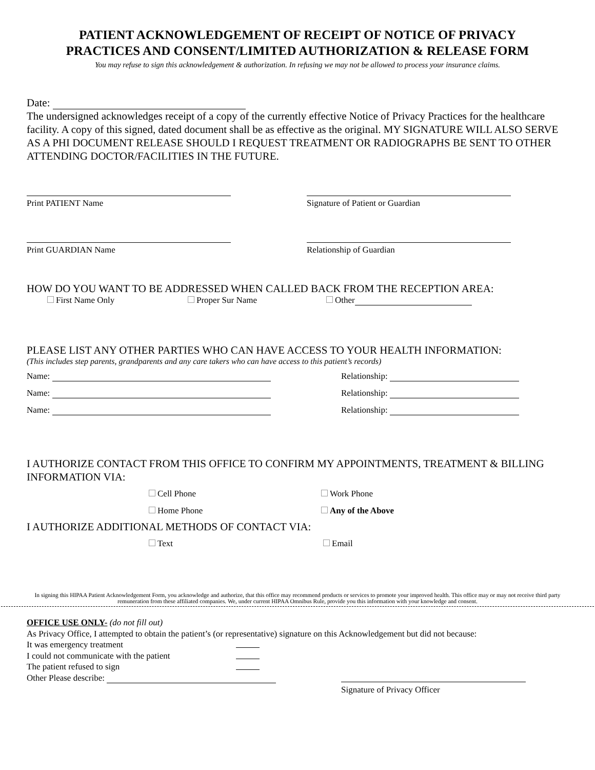PATIENT ACKNOWLEDGEMENT OF RECEIPT OF NOTICE OF PRIVACY
PRACTICES AND CONSENT/LIMITED AUTHORIZATION & RELEASE FORM
You may refuse to sign this acknowledgement & authorization. In refusing we may not be allowed to process your insurance claims.
Date:
The undersigned acknowledges receipt of a copy of the currently effective Notice of Privacy Practices for the healthcare facility. A copy of this signed, dated document shall be as effective as the original. MY SIGNATURE WILL ALSO SERVE AS A PHI DOCUMENT RELEASE SHOULD I REQUEST TREATMENT OR RADIOGRAPHS BE SENT TO OTHER ATTENDING DOCTOR/FACILITIES IN THE FUTURE.
Print PATIENT Name Signature of Patient or Guardian
Print GUARDIAN Name Relationship of Guardian
HOW DO YOU WANT TO BE ADDRESSED WHEN CALLED BACK FROM THE RECEPTION AREA:
First Name Only Proper Sur Name Other
PLEASE LIST ANY OTHER PARTIES WHO CAN HAVE ACCESS TO YOUR HEALTH INFORMATION:
(This includes step parents, grandparents and any care takers who can have access to this patient’s records)
Name: Relationship:
Name: Relationship:
Name: Relationship:
I AUTHORIZE CONTACT FROM THIS OFFICE TO CONFIRM MY APPOINTMENTS, TREATMENT & BILLING INFORMATION VIA:
Cell Phone Work Phone
Home Phone Any of the Above
I AUTHORIZE ADDITIONAL METHODS OF CONTACT VIA:
Text Email
In signing this HIPAA Patient Acknowledgement Form, you acknowledge and authorize, that this office may recommend products or services to promote your improved health. This office may or may not receive third party remuneration from these affiliated companies. We, under current HIPAA Omnibus Rule, provide you this information with your knowledge and consent.
OFFICE USE ONLY- (do not fill out)
As Privacy Office, I attempted to obtain the patient’s (or representative) signature on this Acknowledgement but did not because:
It was emergency treatment
I could not communicate with the patient
The patient refused to sign
Other Please describe: Signature of Privacy Officer